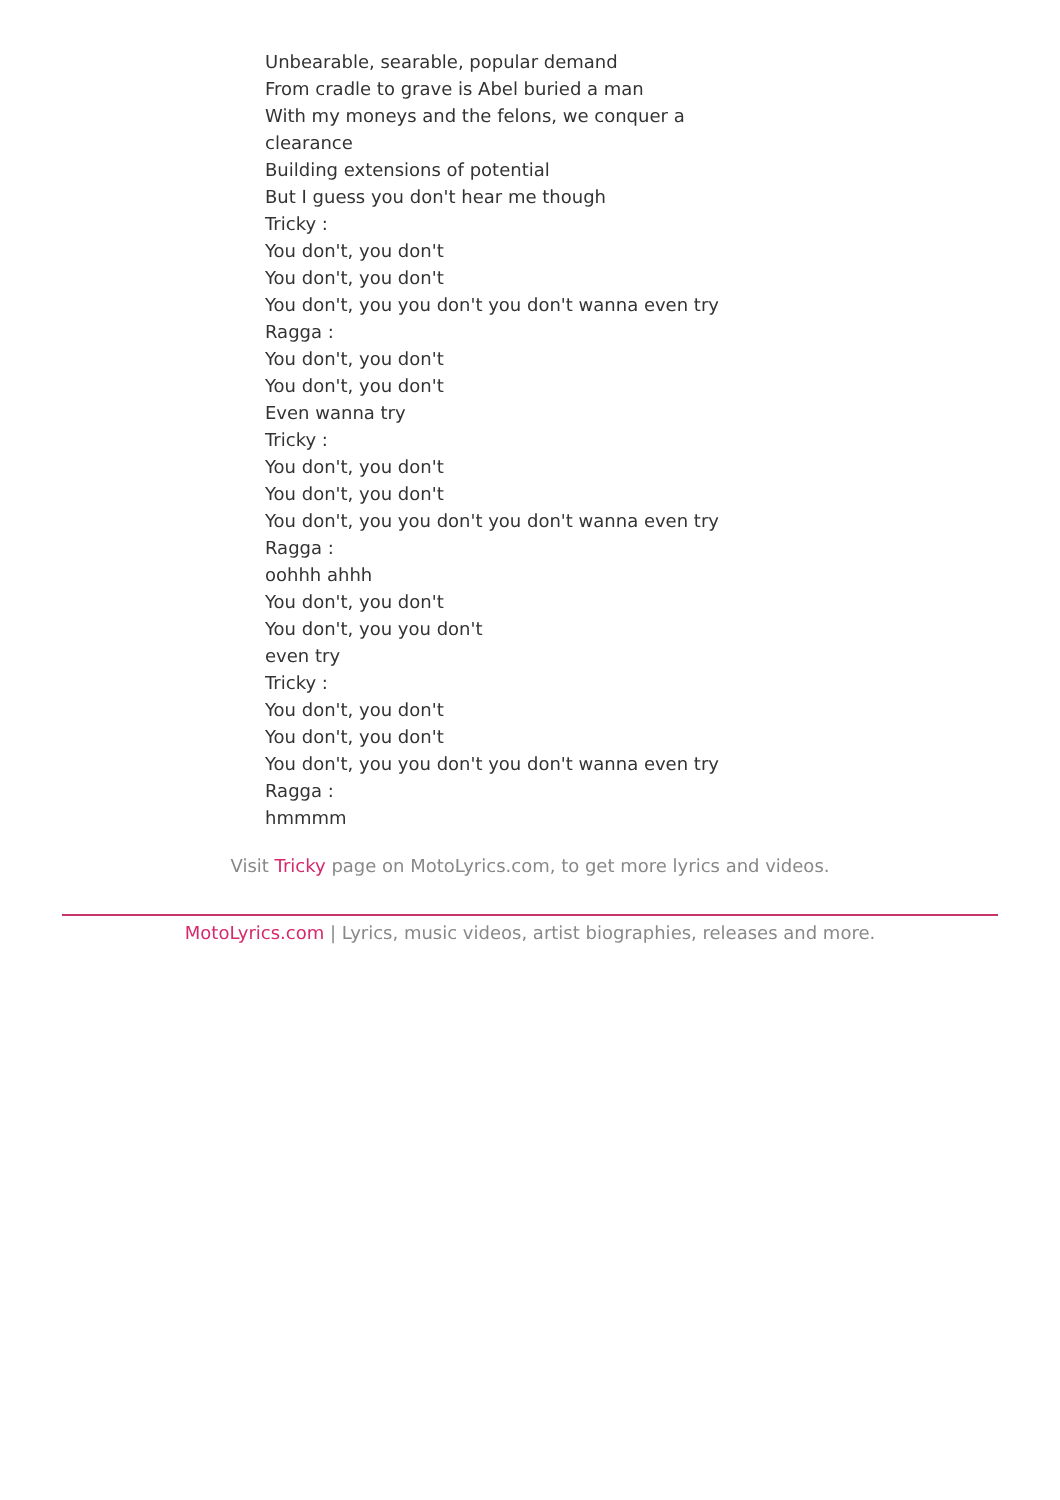Unbearable, searable, popular demand
From cradle to grave is Abel buried a man
With my moneys and the felons, we conquer a clearance
Building extensions of potential
But I guess you don't hear me though
Tricky :
You don't, you don't
You don't, you don't
You don't, you you don't you don't wanna even try
Ragga :
You don't, you don't
You don't, you don't
Even wanna try
Tricky :
You don't, you don't
You don't, you don't
You don't, you you don't you don't wanna even try
Ragga :
oohhh ahhh
You don't, you don't
You don't, you you don't
even try
Tricky :
You don't, you don't
You don't, you don't
You don't, you you don't you don't wanna even try
Ragga :
hmmmm
Visit Tricky page on MotoLyrics.com, to get more lyrics and videos.
MotoLyrics.com | Lyrics, music videos, artist biographies, releases and more.